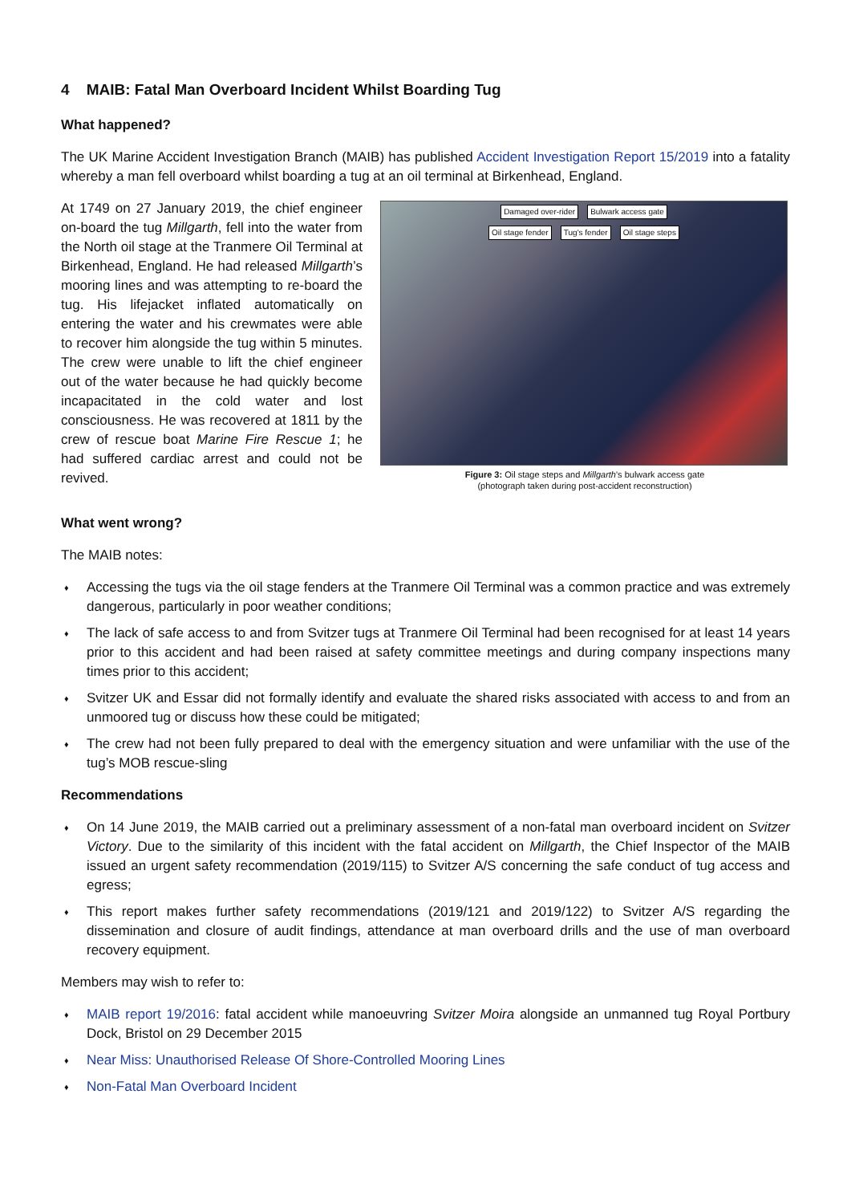4 MAIB: Fatal Man Overboard Incident Whilst Boarding Tug
What happened?
The UK Marine Accident Investigation Branch (MAIB) has published Accident Investigation Report 15/2019 into a fatality whereby a man fell overboard whilst boarding a tug at an oil terminal at Birkenhead, England.
At 1749 on 27 January 2019, the chief engineer on-board the tug Millgarth, fell into the water from the North oil stage at the Tranmere Oil Terminal at Birkenhead, England. He had released Millgarth’s mooring lines and was attempting to re-board the tug. His lifejacket inflated automatically on entering the water and his crewmates were able to recover him alongside the tug within 5 minutes. The crew were unable to lift the chief engineer out of the water because he had quickly become incapacitated in the cold water and lost consciousness. He was recovered at 1811 by the crew of rescue boat Marine Fire Rescue 1; he had suffered cardiac arrest and could not be revived.
Damaged over-rider Bulwark access gate
Oil stage fender Tug's fender Oil stage steps
Figure 3: Oil stage steps and Millgarth's bulwark access gate
(photograph taken during post-accident reconstruction)
What went wrong?
The MAIB notes:
♦ Accessing the tugs via the oil stage fenders at the Tranmere Oil Terminal was a common practice and was extremely dangerous, particularly in poor weather conditions;
♦ The lack of safe access to and from Svitzer tugs at Tranmere Oil Terminal had been recognised for at least 14 years prior to this accident and had been raised at safety committee meetings and during company inspections many times prior to this accident;
♦ Svitzer UK and Essar did not formally identify and evaluate the shared risks associated with access to and from an unmoored tug or discuss how these could be mitigated;
♦ The crew had not been fully prepared to deal with the emergency situation and were unfamiliar with the use of the tug’s MOB rescue-sling
Recommendations
♦ On 14 June 2019, the MAIB carried out a preliminary assessment of a non-fatal man overboard incident on Svitzer Victory. Due to the similarity of this incident with the fatal accident on Millgarth, the Chief Inspector of the MAIB issued an urgent safety recommendation (2019/115) to Svitzer A/S concerning the safe conduct of tug access and egress;
♦ This report makes further safety recommendations (2019/121 and 2019/122) to Svitzer A/S regarding the dissemination and closure of audit findings, attendance at man overboard drills and the use of man overboard recovery equipment.
Members may wish to refer to:
♦ MAIB report 19/2016: fatal accident while manoeuvring Svitzer Moira alongside an unmanned tug Royal Portbury Dock, Bristol on 29 December 2015
♦ Near Miss: Unauthorised Release Of Shore-Controlled Mooring Lines
♦ Non-Fatal Man Overboard Incident